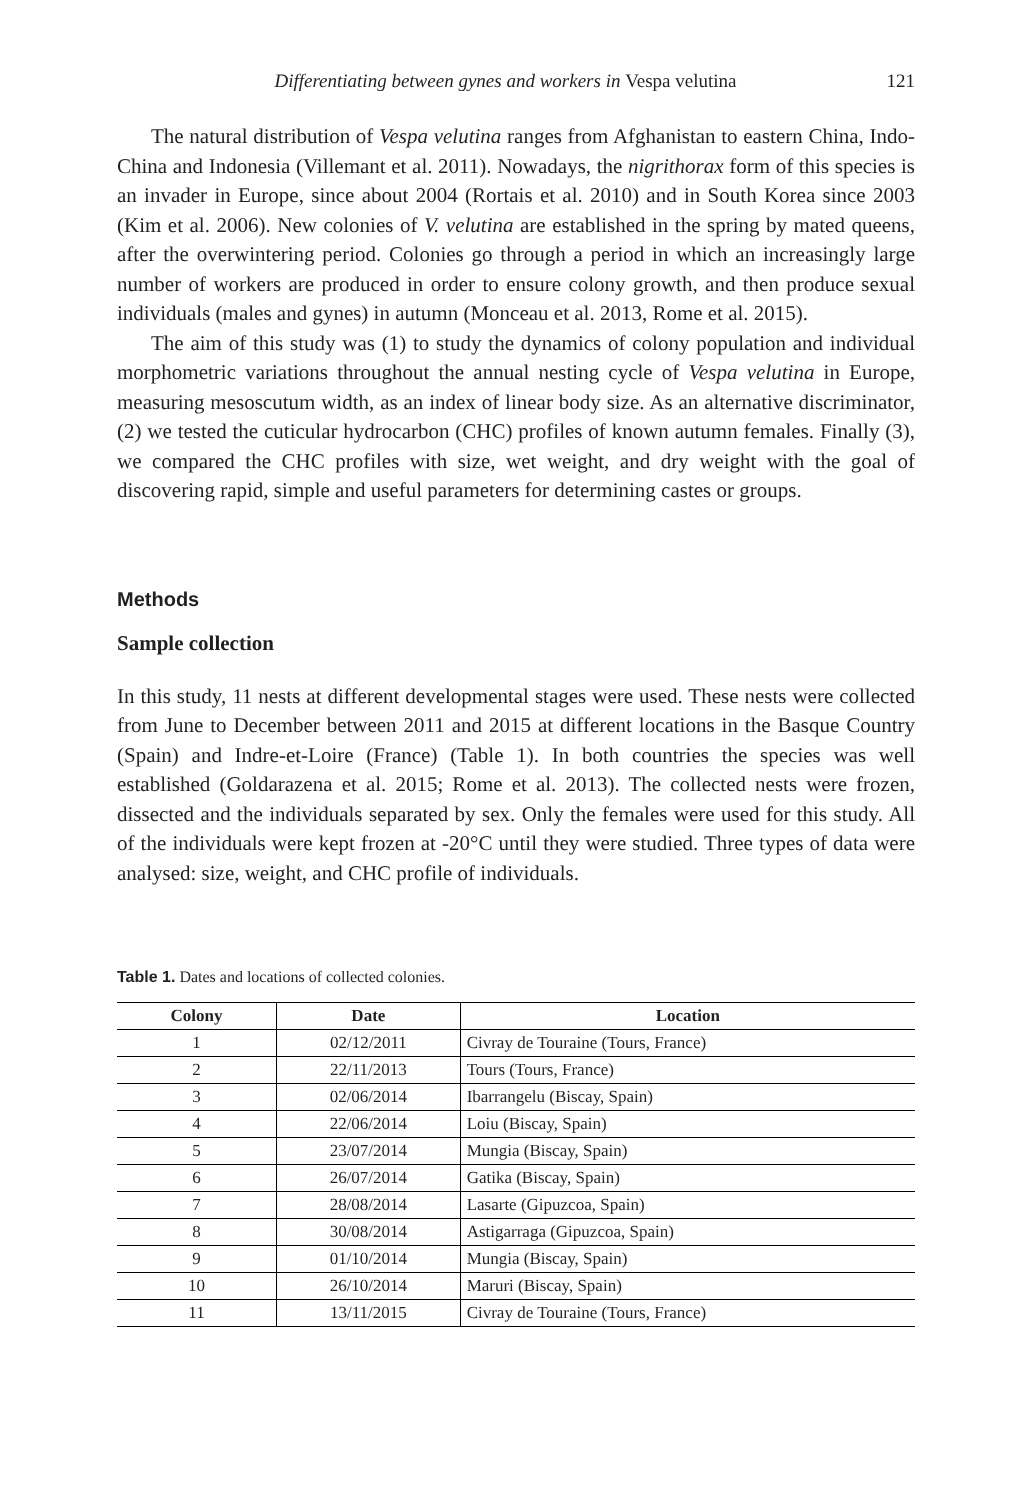Differentiating between gynes and workers in Vespa velutina 121
The natural distribution of Vespa velutina ranges from Afghanistan to eastern China, Indo-China and Indonesia (Villemant et al. 2011). Nowadays, the nigrithorax form of this species is an invader in Europe, since about 2004 (Rortais et al. 2010) and in South Korea since 2003 (Kim et al. 2006). New colonies of V. velutina are established in the spring by mated queens, after the overwintering period. Colonies go through a period in which an increasingly large number of workers are produced in order to ensure colony growth, and then produce sexual individuals (males and gynes) in autumn (Monceau et al. 2013, Rome et al. 2015).
The aim of this study was (1) to study the dynamics of colony population and individual morphometric variations throughout the annual nesting cycle of Vespa velutina in Europe, measuring mesoscutum width, as an index of linear body size. As an alternative discriminator, (2) we tested the cuticular hydrocarbon (CHC) profiles of known autumn females. Finally (3), we compared the CHC profiles with size, wet weight, and dry weight with the goal of discovering rapid, simple and useful parameters for determining castes or groups.
Methods
Sample collection
In this study, 11 nests at different developmental stages were used. These nests were collected from June to December between 2011 and 2015 at different locations in the Basque Country (Spain) and Indre-et-Loire (France) (Table 1). In both countries the species was well established (Goldarazena et al. 2015; Rome et al. 2013). The collected nests were frozen, dissected and the individuals separated by sex. Only the females were used for this study. All of the individuals were kept frozen at -20°C until they were studied. Three types of data were analysed: size, weight, and CHC profile of individuals.
Table 1. Dates and locations of collected colonies.
| Colony | Date | Location |
| --- | --- | --- |
| 1 | 02/12/2011 | Civray de Touraine (Tours, France) |
| 2 | 22/11/2013 | Tours (Tours, France) |
| 3 | 02/06/2014 | Ibarrangelu (Biscay, Spain) |
| 4 | 22/06/2014 | Loiu (Biscay, Spain) |
| 5 | 23/07/2014 | Mungia (Biscay, Spain) |
| 6 | 26/07/2014 | Gatika (Biscay, Spain) |
| 7 | 28/08/2014 | Lasarte (Gipuzcoa, Spain) |
| 8 | 30/08/2014 | Astigarraga (Gipuzcoa, Spain) |
| 9 | 01/10/2014 | Mungia (Biscay, Spain) |
| 10 | 26/10/2014 | Maruri (Biscay, Spain) |
| 11 | 13/11/2015 | Civray de Touraine (Tours, France) |